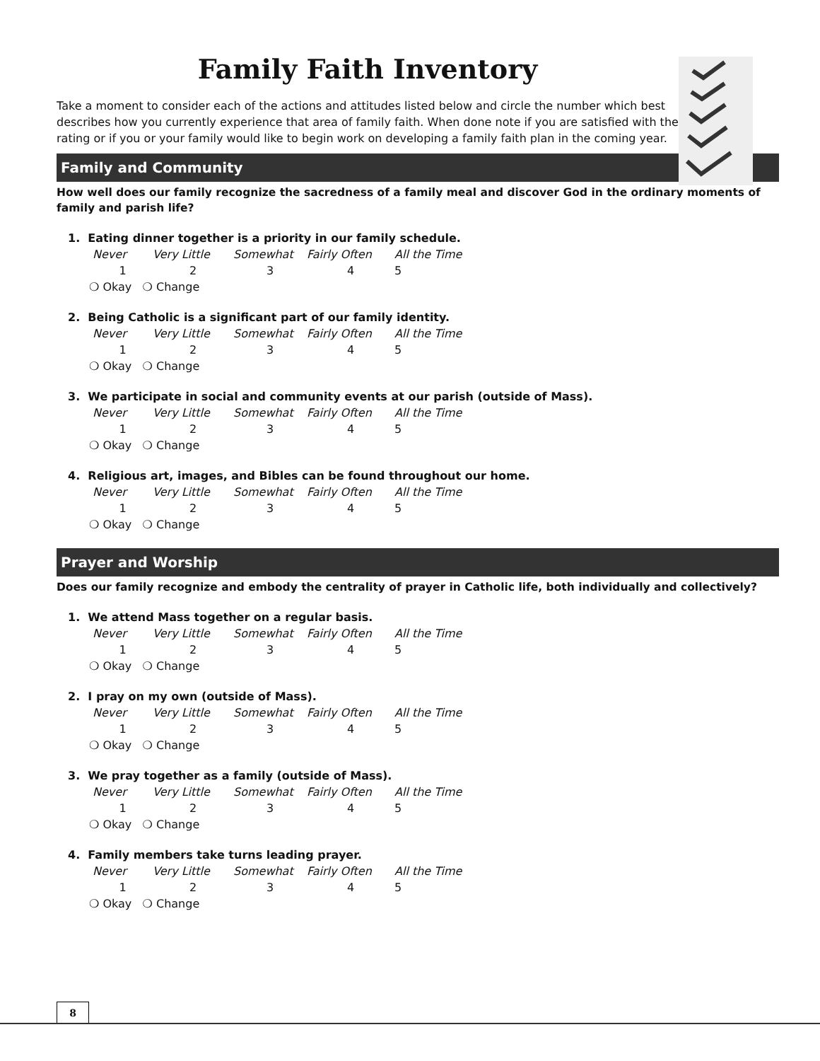Family Faith Inventory
Take a moment to consider each of the actions and attitudes listed below and circle the number which best describes how you currently experience that area of family faith. When done note if you are satisfied with the rating or if you or your family would like to begin work on developing a family faith plan in the coming year.
Family and Community
How well does our family recognize the sacredness of a family meal and discover God in the ordinary moments of family and parish life?
1. Eating dinner together is a priority in our family schedule.
Never Very Little Somewhat Fairly Often All the Time
1 2 3 4 5
❍ Okay ❍ Change
2. Being Catholic is a significant part of our family identity.
Never Very Little Somewhat Fairly Often All the Time
1 2 3 4 5
❍ Okay ❍ Change
3. We participate in social and community events at our parish (outside of Mass).
Never Very Little Somewhat Fairly Often All the Time
1 2 3 4 5
❍ Okay ❍ Change
4. Religious art, images, and Bibles can be found throughout our home.
Never Very Little Somewhat Fairly Often All the Time
1 2 3 4 5
❍ Okay ❍ Change
Prayer and Worship
Does our family recognize and embody the centrality of prayer in Catholic life, both individually and collectively?
1. We attend Mass together on a regular basis.
Never Very Little Somewhat Fairly Often All the Time
1 2 3 4 5
❍ Okay ❍ Change
2. I pray on my own (outside of Mass).
Never Very Little Somewhat Fairly Often All the Time
1 2 3 4 5
❍ Okay ❍ Change
3. We pray together as a family (outside of Mass).
Never Very Little Somewhat Fairly Often All the Time
1 2 3 4 5
❍ Okay ❍ Change
4. Family members take turns leading prayer.
Never Very Little Somewhat Fairly Often All the Time
1 2 3 4 5
❍ Okay ❍ Change
8